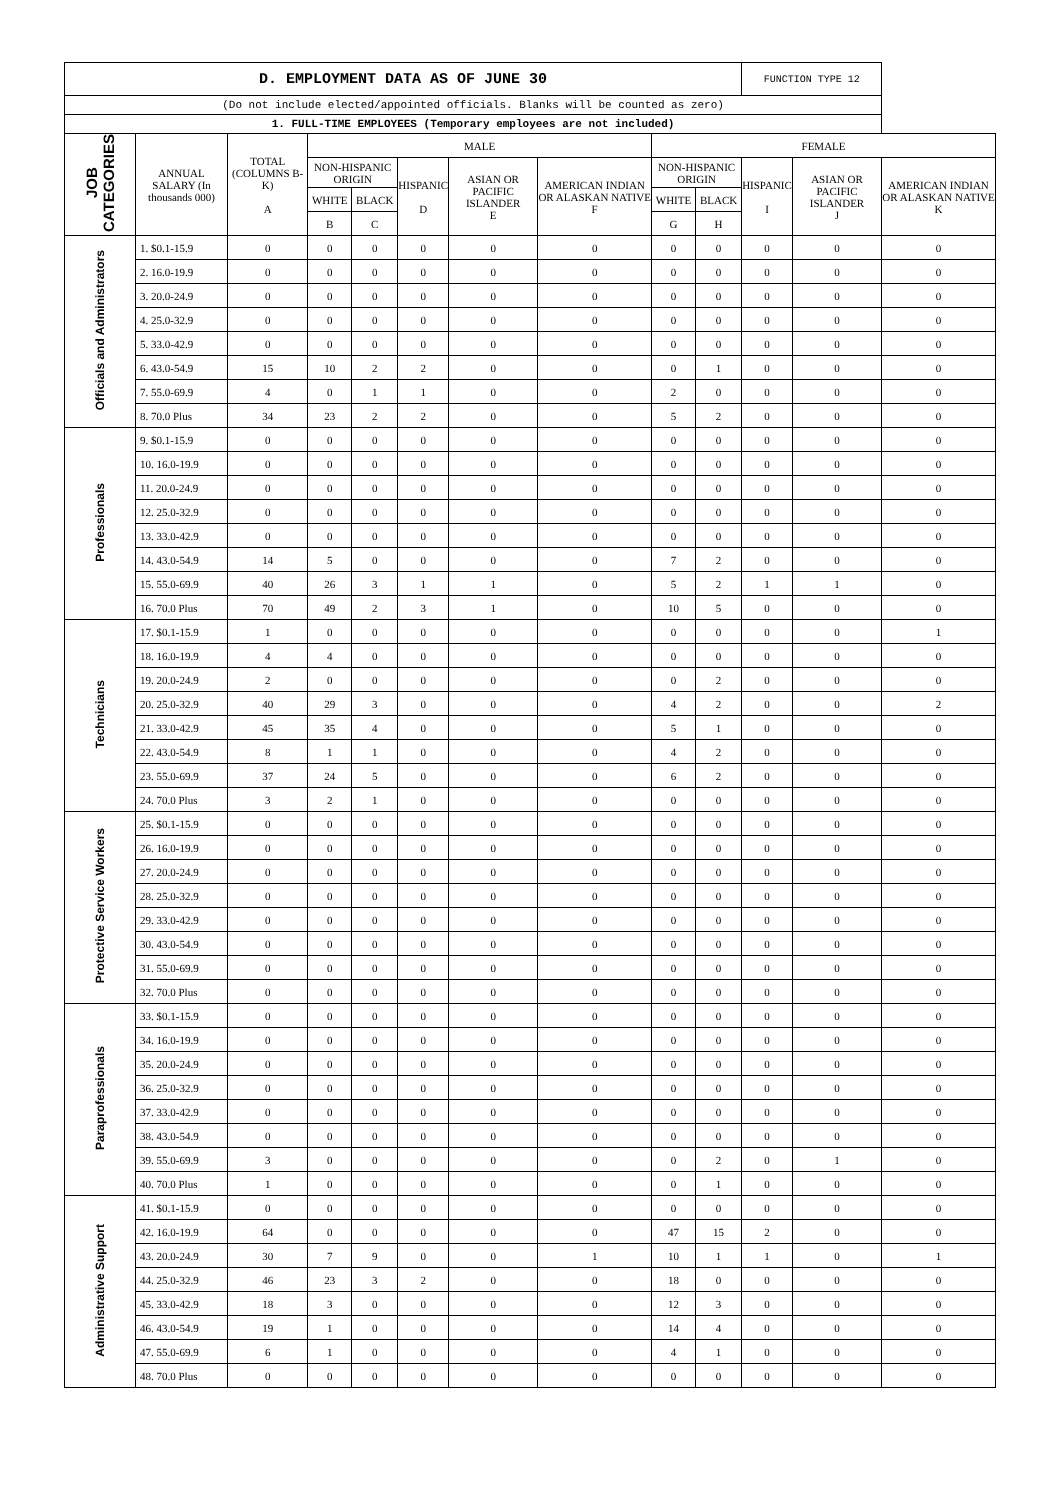| D. EMPLOYMENT DATA AS OF JUNE 30 | | | | | | | | | | FUNCTION TYPE 12 | | |
| --- | --- | --- | --- | --- | --- | --- | --- | --- | --- | --- | --- | --- |
| (Do not include elected/appointed officials. Blanks will be counted as zero) | | | | | | | | | | | | |
| 1. FULL-TIME EMPLOYEES (Temporary employees are not included) | | | | | | | | | | | | |
| JOB CATEGORIES | ANNUAL SALARY (In thousands 000) | TOTAL (COLUMNS B-K) A | MALE | | | | | FEMALE | | | | |
| | | | NON-HISPANIC ORIGIN | | HISPANIC D | ASIAN OR PACIFIC ISLANDER E | AMERICAN INDIAN OR ALASKAN NATIVE F | NON-HISPANIC ORIGIN | | HISPANIC I | ASIAN OR PACIFIC ISLANDER J | AMERICAN INDIAN OR ALASKAN NATIVE K |
| | | | WHITE | BLACK | | | | WHITE | BLACK | | | |
| | | | B | C | | | | G | H | | | |
| Officials and Administrators | 1. $0.1-15.9 | 0 | 0 | 0 | 0 | 0 | 0 | 0 | 0 | 0 | 0 | 0 |
| | 2. 16.0-19.9 | 0 | 0 | 0 | 0 | 0 | 0 | 0 | 0 | 0 | 0 | 0 |
| | 3. 20.0-24.9 | 0 | 0 | 0 | 0 | 0 | 0 | 0 | 0 | 0 | 0 | 0 |
| | 4. 25.0-32.9 | 0 | 0 | 0 | 0 | 0 | 0 | 0 | 0 | 0 | 0 | 0 |
| | 5. 33.0-42.9 | 0 | 0 | 0 | 0 | 0 | 0 | 0 | 0 | 0 | 0 | 0 |
| | 6. 43.0-54.9 | 15 | 10 | 2 | 2 | 0 | 0 | 0 | 1 | 0 | 0 | 0 |
| | 7. 55.0-69.9 | 4 | 0 | 1 | 1 | 0 | 0 | 2 | 0 | 0 | 0 | 0 |
| | 8. 70.0 Plus | 34 | 23 | 2 | 2 | 0 | 0 | 5 | 2 | 0 | 0 | 0 |
| Professionals | 9. $0.1-15.9 | 0 | 0 | 0 | 0 | 0 | 0 | 0 | 0 | 0 | 0 | 0 |
| | 10. 16.0-19.9 | 0 | 0 | 0 | 0 | 0 | 0 | 0 | 0 | 0 | 0 | 0 |
| | 11. 20.0-24.9 | 0 | 0 | 0 | 0 | 0 | 0 | 0 | 0 | 0 | 0 | 0 |
| | 12. 25.0-32.9 | 0 | 0 | 0 | 0 | 0 | 0 | 0 | 0 | 0 | 0 | 0 |
| | 13. 33.0-42.9 | 0 | 0 | 0 | 0 | 0 | 0 | 0 | 0 | 0 | 0 | 0 |
| | 14. 43.0-54.9 | 14 | 5 | 0 | 0 | 0 | 0 | 7 | 2 | 0 | 0 | 0 |
| | 15. 55.0-69.9 | 40 | 26 | 3 | 1 | 1 | 0 | 5 | 2 | 1 | 1 | 0 |
| | 16. 70.0 Plus | 70 | 49 | 2 | 3 | 1 | 0 | 10 | 5 | 0 | 0 | 0 |
| Technicians | 17. $0.1-15.9 | 1 | 0 | 0 | 0 | 0 | 0 | 0 | 0 | 0 | 0 | 1 |
| | 18. 16.0-19.9 | 4 | 4 | 0 | 0 | 0 | 0 | 0 | 0 | 0 | 0 | 0 |
| | 19. 20.0-24.9 | 2 | 0 | 0 | 0 | 0 | 0 | 0 | 2 | 0 | 0 | 0 |
| | 20. 25.0-32.9 | 40 | 29 | 3 | 0 | 0 | 0 | 4 | 2 | 0 | 0 | 2 |
| | 21. 33.0-42.9 | 45 | 35 | 4 | 0 | 0 | 0 | 5 | 1 | 0 | 0 | 0 |
| | 22. 43.0-54.9 | 8 | 1 | 1 | 0 | 0 | 0 | 4 | 2 | 0 | 0 | 0 |
| | 23. 55.0-69.9 | 37 | 24 | 5 | 0 | 0 | 0 | 6 | 2 | 0 | 0 | 0 |
| | 24. 70.0 Plus | 3 | 2 | 1 | 0 | 0 | 0 | 0 | 0 | 0 | 0 | 0 |
| Protective Service Workers | 25. $0.1-15.9 | 0 | 0 | 0 | 0 | 0 | 0 | 0 | 0 | 0 | 0 | 0 |
| | 26. 16.0-19.9 | 0 | 0 | 0 | 0 | 0 | 0 | 0 | 0 | 0 | 0 | 0 |
| | 27. 20.0-24.9 | 0 | 0 | 0 | 0 | 0 | 0 | 0 | 0 | 0 | 0 | 0 |
| | 28. 25.0-32.9 | 0 | 0 | 0 | 0 | 0 | 0 | 0 | 0 | 0 | 0 | 0 |
| | 29. 33.0-42.9 | 0 | 0 | 0 | 0 | 0 | 0 | 0 | 0 | 0 | 0 | 0 |
| | 30. 43.0-54.9 | 0 | 0 | 0 | 0 | 0 | 0 | 0 | 0 | 0 | 0 | 0 |
| | 31. 55.0-69.9 | 0 | 0 | 0 | 0 | 0 | 0 | 0 | 0 | 0 | 0 | 0 |
| | 32. 70.0 Plus | 0 | 0 | 0 | 0 | 0 | 0 | 0 | 0 | 0 | 0 | 0 |
| Paraprofessionals | 33. $0.1-15.9 | 0 | 0 | 0 | 0 | 0 | 0 | 0 | 0 | 0 | 0 | 0 |
| | 34. 16.0-19.9 | 0 | 0 | 0 | 0 | 0 | 0 | 0 | 0 | 0 | 0 | 0 |
| | 35. 20.0-24.9 | 0 | 0 | 0 | 0 | 0 | 0 | 0 | 0 | 0 | 0 | 0 |
| | 36. 25.0-32.9 | 0 | 0 | 0 | 0 | 0 | 0 | 0 | 0 | 0 | 0 | 0 |
| | 37. 33.0-42.9 | 0 | 0 | 0 | 0 | 0 | 0 | 0 | 0 | 0 | 0 | 0 |
| | 38. 43.0-54.9 | 0 | 0 | 0 | 0 | 0 | 0 | 0 | 0 | 0 | 0 | 0 |
| | 39. 55.0-69.9 | 3 | 0 | 0 | 0 | 0 | 0 | 0 | 2 | 0 | 1 | 0 |
| | 40. 70.0 Plus | 1 | 0 | 0 | 0 | 0 | 0 | 0 | 1 | 0 | 0 | 0 |
| Administrative Support | 41. $0.1-15.9 | 0 | 0 | 0 | 0 | 0 | 0 | 0 | 0 | 0 | 0 | 0 |
| | 42. 16.0-19.9 | 64 | 0 | 0 | 0 | 0 | 0 | 47 | 15 | 2 | 0 | 0 |
| | 43. 20.0-24.9 | 30 | 7 | 9 | 0 | 0 | 1 | 10 | 1 | 1 | 0 | 1 |
| | 44. 25.0-32.9 | 46 | 23 | 3 | 2 | 0 | 0 | 18 | 0 | 0 | 0 | 0 |
| | 45. 33.0-42.9 | 18 | 3 | 0 | 0 | 0 | 0 | 12 | 3 | 0 | 0 | 0 |
| | 46. 43.0-54.9 | 19 | 1 | 0 | 0 | 0 | 0 | 14 | 4 | 0 | 0 | 0 |
| | 47. 55.0-69.9 | 6 | 1 | 0 | 0 | 0 | 0 | 4 | 1 | 0 | 0 | 0 |
| | 48. 70.0 Plus | 0 | 0 | 0 | 0 | 0 | 0 | 0 | 0 | 0 | 0 | 0 |